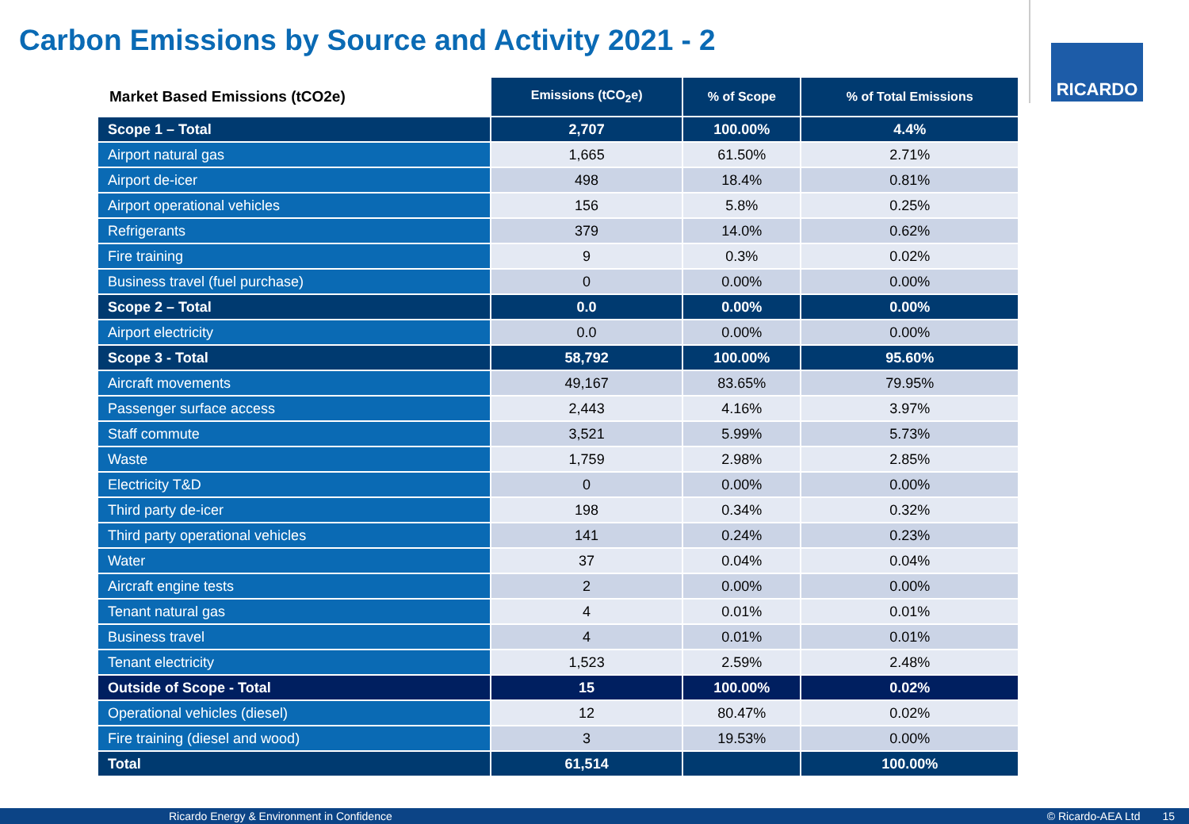Carbon Emissions by Source and Activity 2021 - 2
RICARDO
| Market Based Emissions (tCO2e) | Emissions (tCO<sub>2</sub>e) | % of Scope | % of Total Emissions |
| --- | --- | --- | --- |
| Scope 1 – Total | 2,707 | 100.00% | 4.4% |
| Airport natural gas | 1,665 | 61.50% | 2.71% |
| Airport de-icer | 498 | 18.4% | 0.81% |
| Airport operational vehicles | 156 | 5.8% | 0.25% |
| Refrigerants | 379 | 14.0% | 0.62% |
| Fire training | 9 | 0.3% | 0.02% |
| Business travel (fuel purchase) | 0 | 0.00% | 0.00% |
| Scope 2 – Total | 0.0 | 0.00% | 0.00% |
| Airport electricity | 0.0 | 0.00% | 0.00% |
| Scope 3 - Total | 58,792 | 100.00% | 95.60% |
| Aircraft movements | 49,167 | 83.65% | 79.95% |
| Passenger surface access | 2,443 | 4.16% | 3.97% |
| Staff commute | 3,521 | 5.99% | 5.73% |
| Waste | 1,759 | 2.98% | 2.85% |
| Electricity T&D | 0 | 0.00% | 0.00% |
| Third party de-icer | 198 | 0.34% | 0.32% |
| Third party operational vehicles | 141 | 0.24% | 0.23% |
| Water | 37 | 0.04% | 0.04% |
| Aircraft engine tests | 2 | 0.00% | 0.00% |
| Tenant natural gas | 4 | 0.01% | 0.01% |
| Business travel | 4 | 0.01% | 0.01% |
| Tenant electricity | 1,523 | 2.59% | 2.48% |
| Outside of Scope - Total | 15 | 100.00% | 0.02% |
| Operational vehicles (diesel) | 12 | 80.47% | 0.02% |
| Fire training (diesel and wood) | 3 | 19.53% | 0.00% |
| Total | 61,514 | | 100.00% |
Ricardo Energy & Environment in Confidence © Ricardo-AEA Ltd 15